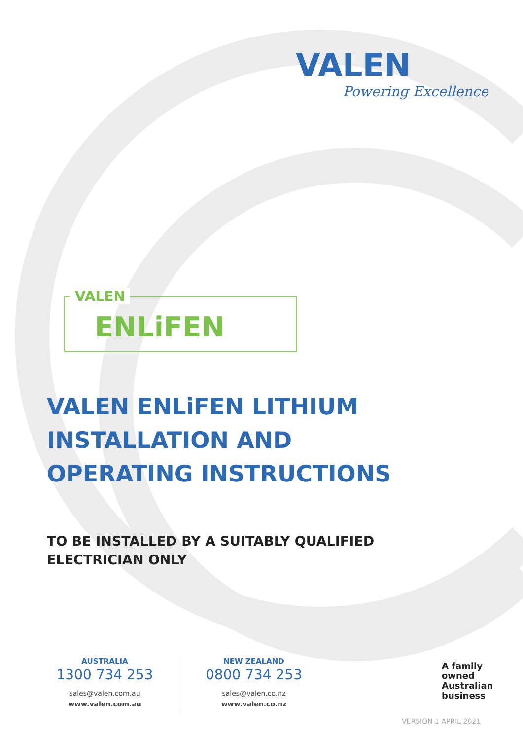VALEN
Powering Excellence
VALEN
ENLiFEN
VALEN ENLiFEN LITHIUM
INSTALLATION AND
OPERATING INSTRUCTIONS
TO BE INSTALLED BY A SUITABLY QUALIFIED
ELECTRICIAN ONLY
AUSTRALIA
1300 734 253
sales@valen.com.au
www.valen.com.au
NEW ZEALAND
0800 734 253
sales@valen.co.nz
www.valen.co.nz
A family
owned
Australian
business
VERSION 1 APRIL 2021